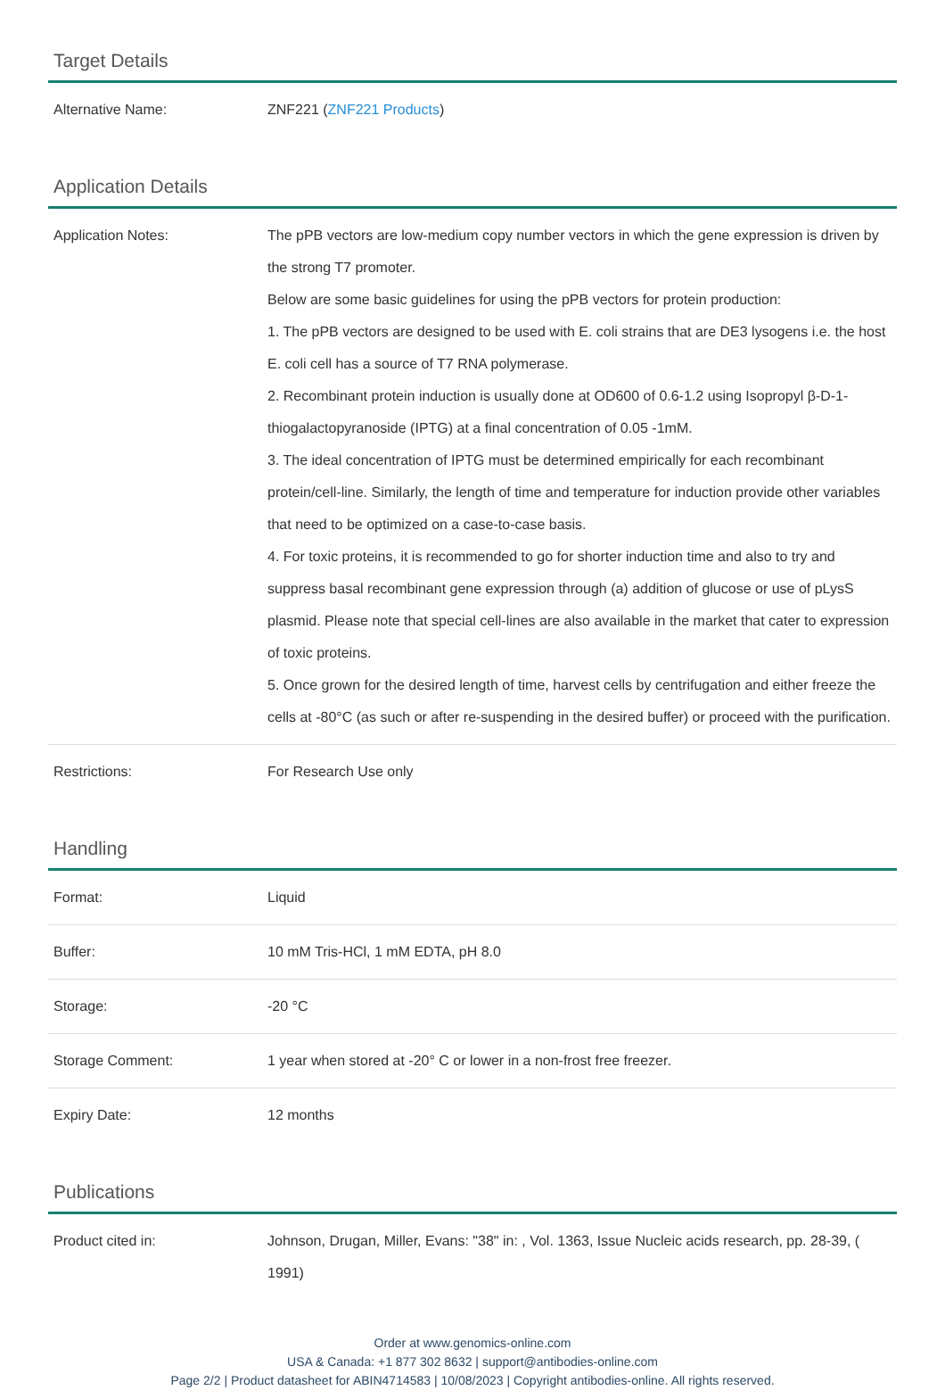Target Details
| Alternative Name: | ZNF221 ( ZNF221 Products ) |
Application Details
| Application Notes: | The pPB vectors are low-medium copy number vectors in which the gene expression is driven by the strong T7 promoter. Below are some basic guidelines for using the pPB vectors for protein production: 1. The pPB vectors are designed to be used with E. coli strains that are DE3 lysogens i.e. the host E. coli cell has a source of T7 RNA polymerase. 2. Recombinant protein induction is usually done at OD600 of 0.6-1.2 using Isopropyl β-D-1-thiogalactopyranoside (IPTG) at a final concentration of 0.05 -1mM. 3. The ideal concentration of IPTG must be determined empirically for each recombinant protein/cell-line. Similarly, the length of time and temperature for induction provide other variables that need to be optimized on a case-to-case basis. 4. For toxic proteins, it is recommended to go for shorter induction time and also to try and suppress basal recombinant gene expression through (a) addition of glucose or use of pLysS plasmid. Please note that special cell-lines are also available in the market that cater to expression of toxic proteins. 5. Once grown for the desired length of time, harvest cells by centrifugation and either freeze the cells at -80°C (as such or after re-suspending in the desired buffer) or proceed with the purification. |
| Restrictions: | For Research Use only |
Handling
| Format: | Liquid |
| Buffer: | 10 mM Tris-HCl, 1 mM EDTA, pH 8.0 |
| Storage: | -20 °C |
| Storage Comment: | 1 year when stored at -20° C or lower in a non-frost free freezer. |
| Expiry Date: | 12 months |
Publications
| Product cited in: | Johnson, Drugan, Miller, Evans: "38" in: , Vol. 1363, Issue Nucleic acids research, pp. 28-39, ( 1991) |
Order at www.genomics-online.com
USA & Canada: +1 877 302 8632 | support@antibodies-online.com
Page 2/2 | Product datasheet for ABIN4714583 | 10/08/2023 | Copyright antibodies-online. All rights reserved.